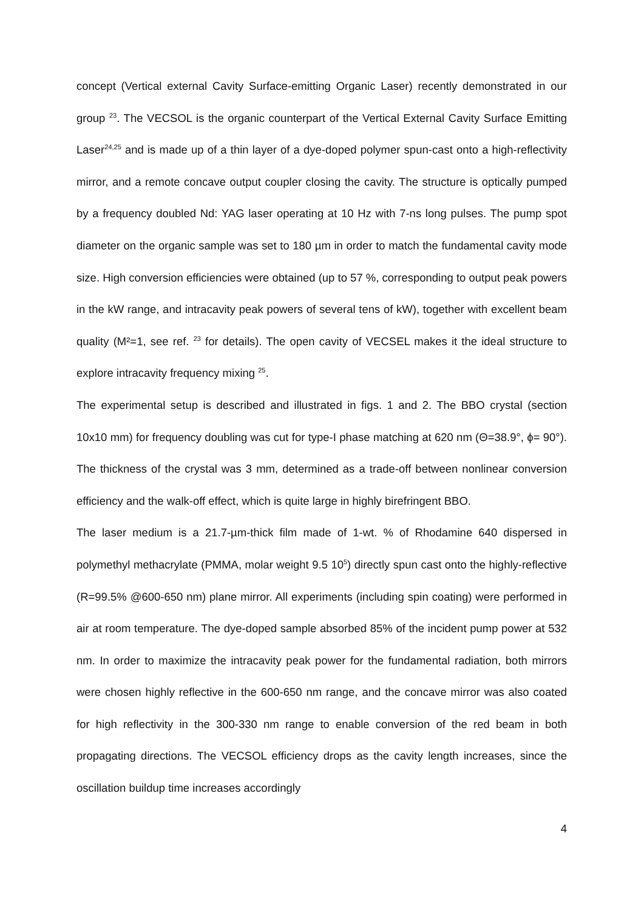concept (Vertical external Cavity Surface-emitting Organic Laser) recently demonstrated in our group <sup>23</sup>. The VECSOL is the organic counterpart of the Vertical External Cavity Surface Emitting Laser<sup>24,25</sup> and is made up of a thin layer of a dye-doped polymer spun-cast onto a high-reflectivity mirror, and a remote concave output coupler closing the cavity. The structure is optically pumped by a frequency doubled Nd: YAG laser operating at 10 Hz with 7-ns long pulses. The pump spot diameter on the organic sample was set to 180 µm in order to match the fundamental cavity mode size. High conversion efficiencies were obtained (up to 57 %, corresponding to output peak powers in the kW range, and intracavity peak powers of several tens of kW), together with excellent beam quality (M²=1, see ref. <sup>23</sup> for details). The open cavity of VECSEL makes it the ideal structure to explore intracavity frequency mixing <sup>25</sup>.
The experimental setup is described and illustrated in figs. 1 and 2. The BBO crystal (section 10x10 mm) for frequency doubling was cut for type-I phase matching at 620 nm (Θ=38.9°, ϕ= 90°). The thickness of the crystal was 3 mm, determined as a trade-off between nonlinear conversion efficiency and the walk-off effect, which is quite large in highly birefringent BBO.
The laser medium is a 21.7-µm-thick film made of 1-wt. % of Rhodamine 640 dispersed in polymethyl methacrylate (PMMA, molar weight 9.5 10<sup>5</sup>) directly spun cast onto the highly-reflective (R=99.5% @600-650 nm) plane mirror. All experiments (including spin coating) were performed in air at room temperature. The dye-doped sample absorbed 85% of the incident pump power at 532 nm. In order to maximize the intracavity peak power for the fundamental radiation, both mirrors were chosen highly reflective in the 600-650 nm range, and the concave mirror was also coated for high reflectivity in the 300-330 nm range to enable conversion of the red beam in both propagating directions. The VECSOL efficiency drops as the cavity length increases, since the oscillation buildup time increases accordingly
4